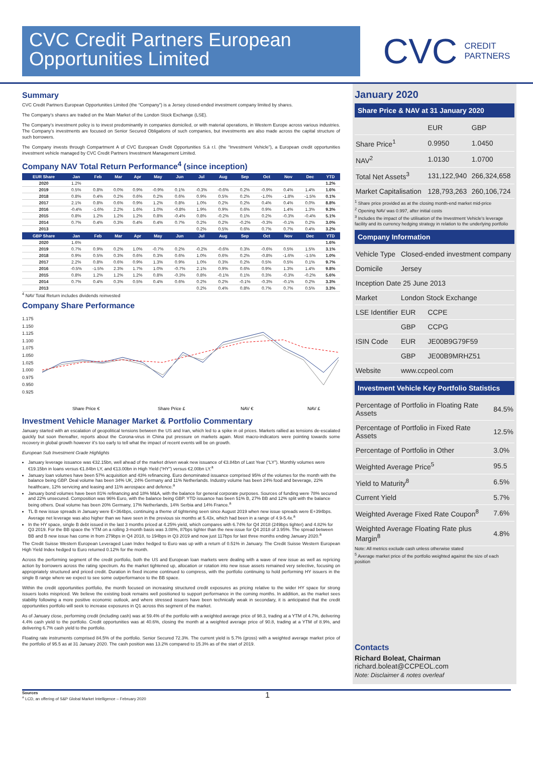CVC Credit Partners European Opportunities Limited
CVC CREDIT
PARTNERS
Summary
CVC Credit Partners European Opportunities Limited (the “Company”) is a Jersey closed-ended investment company limited by shares.
The Company’s shares are traded on the Main Market of the London Stock Exchange (LSE).
The Company’s investment policy is to invest predominantly in companies domiciled, or with material operations, in Western Europe across various industries. The Company’s investments are focused on Senior Secured Obligations of such companies, but investments are also made across the capital structure of such borrowers.
The Company invests through Compartment A of CVC European Credit Opportunities S.à r.l. (the “Investment Vehicle”), a European credit opportunities investment vehicle managed by CVC Credit Partners Investment Management Limited.
Company NAV Total Return Performance<sup>4</sup> (since inception)
| EUR Share | Jan | Feb | Mar | Apr | May | Jun | Jul | Aug | Sep | Oct | Nov | Dec | YTD |
| --- | --- | --- | --- | --- | --- | --- | --- | --- | --- | --- | --- | --- | --- |
| 2020 | 1.2% | | | | | | | | | | | | 1.2% |
| 2019 | 0.5% | 0.8% | 0.0% | 0.9% | -0.9% | 0.1% | -0.3% | -0.6% | 0.2% | -0.9% | 0.4% | 1.4% | 1.6% |
| 2018 | 0.8% | 0.4% | 0.2% | 0.6% | 0.2% | 0.6% | 0.9% | 0.5% | 0.2% | -1.0% | -1.8% | -1.5% | 0.1% |
| 2017 | 2.1% | 0.8% | 0.6% | 0.9% | 1.2% | 0.8% | 1.0% | 0.2% | 0.2% | 0.4% | 0.4% | 0.0% | 8.8% |
| 2016 | -0.4% | -1.6% | 2.2% | 1.6% | 1.0% | -0.8% | 1.9% | 0.9% | 0.6% | 0.9% | 1.4% | 1.3% | 9.3% |
| 2015 | 0.8% | 1.2% | 1.2% | 1.2% | 0.8% | -0.4% | 0.8% | -0.2% | 0.1% | 0.2% | -0.3% | -0.4% | 5.1% |
| 2014 | 0.7% | 0.4% | 0.3% | 0.4% | 0.4% | 0.7% | 0.2% | 0.2% | -0.2% | -0.3% | -0.1% | 0.2% | 3.0% |
| 2013 | | | | | | | 0.2% | 0.5% | 0.6% | 0.7% | 0.7% | 0.4% | 3.2% |
| GBP Share | Jan | Feb | Mar | Apr | May | Jun | Jul | Aug | Sep | Oct | Nov | Dec | YTD |
| 2020 | 1.6% | | | | | | | | | | | | 1.6% |
| 2019 | 0.7% | 0.9% | 0.2% | 1.0% | -0.7% | 0.2% | -0.2% | -0.6% | 0.3% | -0.6% | 0.5% | 1.5% | 3.1% |
| 2018 | 0.9% | 0.5% | 0.3% | 0.6% | 0.3% | 0.6% | 1.0% | 0.6% | 0.2% | -0.8% | -1.6% | -1.5% | 1.0% |
| 2017 | 2.2% | 0.8% | 0.6% | 0.9% | 1.3% | 0.9% | 1.0% | 0.3% | 0.2% | 0.5% | 0.5% | 0.1% | 9.7% |
| 2016 | -0.5% | -1.5% | 2.3% | 1.7% | 1.0% | -0.7% | 2.1% | 0.9% | 0.6% | 0.9% | 1.3% | 1.4% | 9.8% |
| 2015 | 0.8% | 1.2% | 1.2% | 1.2% | 0.8% | -0.3% | 0.8% | -0.1% | 0.1% | 0.3% | -0.3% | -0.2% | 5.6% |
| 2014 | 0.7% | 0.4% | 0.3% | 0.5% | 0.4% | 0.6% | 0.2% | 0.2% | -0.1% | -0.3% | -0.1% | 0.2% | 3.3% |
| 2013 | | | | | | | 0.2% | 0.4% | 0.8% | 0.7% | 0.7% | 0.5% | 3.3% |
<sup>4</sup> NAV Total Return includes dividends reinvested
Company Share Performance
1.175
1.150
1.125
1.100
1.075
1.050
1.025
1.000
0.975
0.950
0.925
Share Price €
Share Price £
NAV €
NAV £
Investment Vehicle Manager Market & Portfolio Commentary
January started with an escalation of geopolitical tensions between the US and Iran, which led to a spike in oil prices. Markets rallied as tensions de-escalated quickly but soon thereafter, reports about the Corona-virus in China put pressure on markets again. Most macro-indicators were pointing towards some recovery in global growth however it’s too early to tell what the impact of recent events will be on growth.
European Sub Investment Grade Highlights
January leverage issuance was €32.15bn, well ahead of the market driven weak new issuance of €3.84bn of Last Year (“LY”). Monthly volumes were €19.15bn in loans versus €1.84bn LY, and €13.00bn in High Yield (“HY”) versus €2.00bn LY.<sup>a</sup>
January loan volumes have been 57% acquisition and 43% refinancing. Euro denominated issuance comprised 95% of the volumes for the month with the balance being GBP. Deal volume has been 34% UK, 24% Germany and 11% Netherlands. Industry volume has been 24% food and beverage, 22% healthcare, 12% servicing and leasing and 11% aerospace and defence.<sup>a</sup>
January bond volumes have been 81% refinancing and 18% M&A, with the balance for general corporate purposes. Sources of funding were 78% secured and 22% unsecured. Composition was 96% Euro, with the balance being GBP. YTD issuance has been 51% B, 27% BB and 12% split with the balance being others. Deal volume has been 20% Germany, 17% Netherlands, 14% Serbia and 14% France.<sup>a</sup>
TL B new issue spreads in January were E+364bps, continuing a theme of tightening seen since August 2019 when new issue spreads were E+394bps. Average net leverage was also higher than we have seen in the previous six months at 5.43x, which had been in a range of 4.9-5.4x.<sup>a</sup>
In the HY space, single B debt issued in the last 3 months priced at 4.25% yield, which compares with 6.74% for Q4 2018 (249bps tighter) and 4.82% for Q3 2019. For the BB space the YTM on a rolling 3-month basis was 3.08%, 87bps tighter than the new issue for Q4 2018 of 3.95%. The spread between BB and B new issue has come in from 279bps in Q4 2018, to 194bps in Q3 2019 and now just 117bps for last three months ending January 2020.<sup>a</sup>
The Credit Suisse Western European Leveraged Loan Index hedged to Euro was up with a return of 0.51% in January. The Credit Suisse Western European High Yield Index hedged to Euro returned 0.12% for the month.
Across the performing segment of the credit portfolio, both the US and European loan markets were dealing with a wave of new issue as well as repricing action by borrowers across the rating spectrum. As the market tightened up, allocation or rotation into new issue assets remained very selective, focusing on appropriately structured and priced credit. Duration in fixed income continued to compress, with the portfolio continuing to hold performing HY issuers in the single B range where we expect to see some outperformance to the BB space.
Within the credit opportunities portfolio, the month focused on increasing structured credit exposures as pricing relative to the wider HY space for strong issuers looks mispriced. We believe the existing book remains well positioned to support performance in the coming months. In addition, as the market sees stability following a more positive economic outlook, and where stressed issuers have been technically weak in secondary, it is anticipated that the credit opportunities portfolio will seek to increase exposures in Q1 across this segment of the market.
As of January close, performing credit (including cash) was at 59.4% of the portfolio with a weighted average price of 98.3, trading at a YTM of 4.7%, delivering 4.4% cash yield to the portfolio. Credit opportunities was at 40.6%, closing the month at a weighted average price of 90.8, trading at a YTM of 8.9%, and delivering 6.7% cash yield to the portfolio.
Floating rate instruments comprised 84.5% of the portfolio. Senior Secured 72.3%. The current yield is 5.7% (gross) with a weighted average market price of the portfolio of 95.5 as at 31 January 2020. The cash position was 13.2% compared to 15.3% as of the start of 2019.
January 2020
Share Price & NAV at 31 January 2020
| | EUR | GBP |
| Share Price<sup>1</sup> | 0.9950 | 1.0450 |
| NAV<sup>2</sup> | 1.0130 | 1.0700 |
| Total Net Assets<sup>3</sup> | 131,122,940 | 266,324,658 |
| Market Capitalisation | 128,793,263 | 260,106,724 |
<sup>1</sup> Share price provided as at the closing month-end market mid-price
<sup>2</sup> Opening NAV was 0.997, after initial costs
<sup>3</sup> Includes the impact of the utilisation of the Investment Vehicle's leverage facility and its currency hedging strategy in relation to the underlying portfolio
Company Information
| Vehicle Type | Closed-ended investment company | |
| Domicile | Jersey | |
| Inception Date 25 June 2013 | | |
| Market | London Stock Exchange | |
| LSE Identifier | EUR | CCPE |
| | GBP | CCPG |
| ISIN Code | EUR | JE00B9G79F59 |
| | GBP | JE00B9MRHZ51 |
| Website | www.ccpeol.com | |
Investment Vehicle Key Portfolio Statistics
| Percentage of Portfolio in Floating Rate Assets | 84.5% |
| Percentage of Portfolio in Fixed Rate Assets | 12.5% |
| Percentage of Portfolio in Other | 3.0% |
| Weighted Average Price<sup>5</sup> | 95.5 |
| Yield to Maturity<sup>8</sup> | 6.5% |
| Current Yield | 5.7% |
| Weighted Average Fixed Rate Coupon<sup>8</sup> | 7.6% |
| Weighted Average Floating Rate plus Margin<sup>8</sup> | 4.8% |
Note: All metrics exclude cash unless otherwise stated
<sup>5</sup> Average market price of the portfolio weighted against the size of each position
Contacts
Richard Boleat, Chairman
richard.boleat@CCPEOL.com
Note: Disclaimer & notes overleaf
Sources
<sup>a</sup> LCD, an offering of S&P Global Market Intelligence – February 2020
1